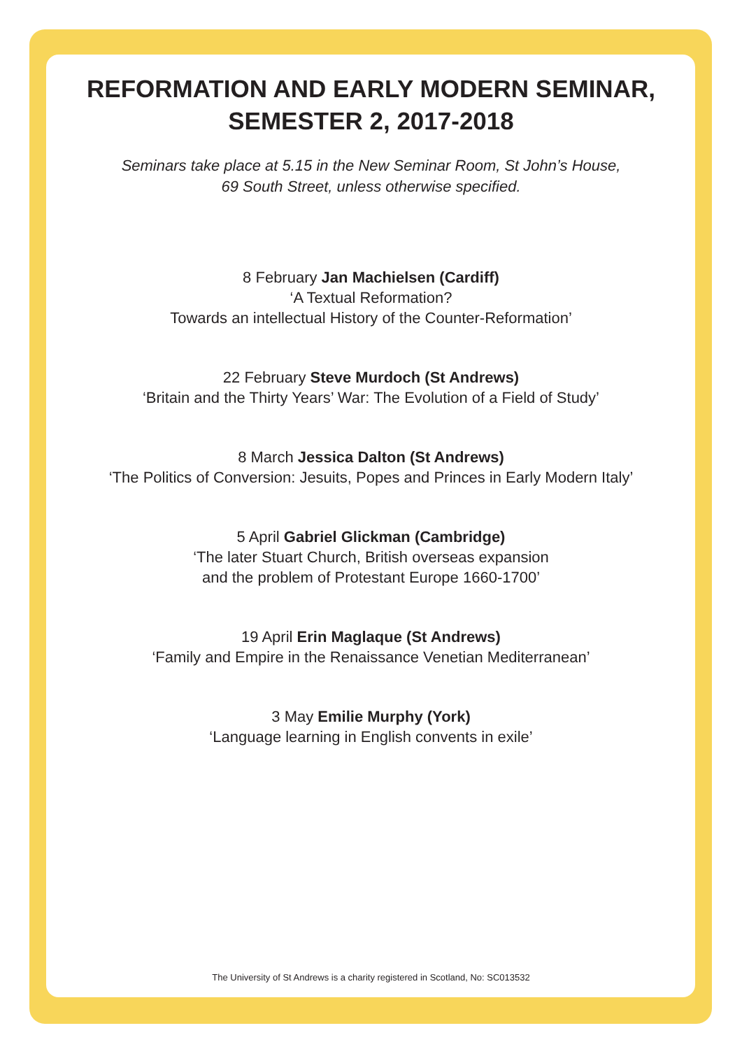REFORMATION AND EARLY MODERN SEMINAR,
SEMESTER 2, 2017-2018
Seminars take place at 5.15 in the New Seminar Room, St John’s House,
69 South Street, unless otherwise specified.
8 February Jan Machielsen (Cardiff)
‘A Textual Reformation?
Towards an intellectual History of the Counter-Reformation’
22 February Steve Murdoch (St Andrews)
‘Britain and the Thirty Years’ War: The Evolution of a Field of Study’
8 March Jessica Dalton (St Andrews)
‘The Politics of Conversion: Jesuits, Popes and Princes in Early Modern Italy’
5 April Gabriel Glickman (Cambridge)
‘The later Stuart Church, British overseas expansion
and the problem of Protestant Europe 1660-1700’
19 April Erin Maglaque (St Andrews)
‘Family and Empire in the Renaissance Venetian Mediterranean’
3 May Emilie Murphy (York)
‘Language learning in English convents in exile’
The University of St Andrews is a charity registered in Scotland, No: SC013532